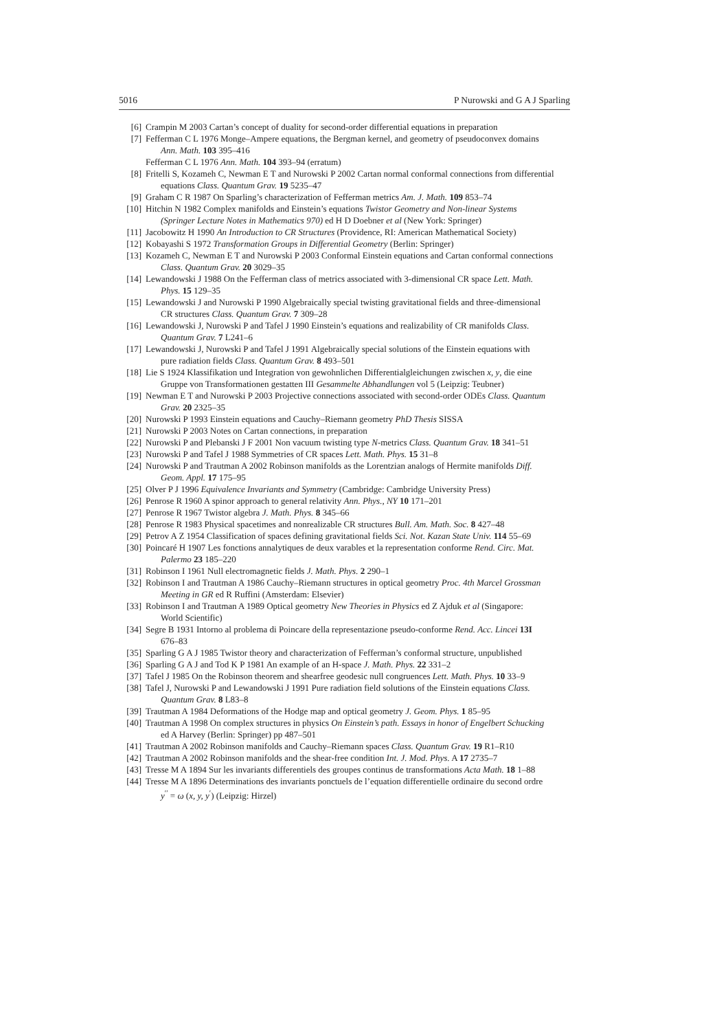5016 P Nurowski and G A J Sparling
[6] Crampin M 2003 Cartan’s concept of duality for second-order differential equations in preparation
[7] Fefferman C L 1976 Monge–Ampere equations, the Bergman kernel, and geometry of pseudoconvex domains
Ann. Math. 103 395–416
Fefferman C L 1976 Ann. Math. 104 393–94 (erratum)
[8] Fritelli S, Kozameh C, Newman E T and Nurowski P 2002 Cartan normal conformal connections from differential
equations Class. Quantum Grav. 19 5235–47
[9] Graham C R 1987 On Sparling’s characterization of Fefferman metrics Am. J. Math. 109 853–74
[10] Hitchin N 1982 Complex manifolds and Einstein’s equations Twistor Geometry and Non-linear Systems
(Springer Lecture Notes in Mathematics 970) ed H D Doebner et al (New York: Springer)
[11] Jacobowitz H 1990 An Introduction to CR Structures (Providence, RI: American Mathematical Society)
[12] Kobayashi S 1972 Transformation Groups in Differential Geometry (Berlin: Springer)
[13] Kozameh C, Newman E T and Nurowski P 2003 Conformal Einstein equations and Cartan conformal connections
Class. Quantum Grav. 20 3029–35
[14] Lewandowski J 1988 On the Fefferman class of metrics associated with 3-dimensional CR space Lett. Math.
Phys. 15 129–35
[15] Lewandowski J and Nurowski P 1990 Algebraically special twisting gravitational fields and three-dimensional
CR structures Class. Quantum Grav. 7 309–28
[16] Lewandowski J, Nurowski P and Tafel J 1990 Einstein’s equations and realizability of CR manifolds Class.
Quantum Grav. 7 L241–6
[17] Lewandowski J, Nurowski P and Tafel J 1991 Algebraically special solutions of the Einstein equations with
pure radiation fields Class. Quantum Grav. 8 493–501
[18] Lie S 1924 Klassifikation und Integration von gewohnlichen Differentialgleichungen zwischen x, y, die eine
Gruppe von Transformationen gestatten III Gesammelte Abhandlungen vol 5 (Leipzig: Teubner)
[19] Newman E T and Nurowski P 2003 Projective connections associated with second-order ODEs Class. Quantum
Grav. 20 2325–35
[20] Nurowski P 1993 Einstein equations and Cauchy–Riemann geometry PhD Thesis SISSA
[21] Nurowski P 2003 Notes on Cartan connections, in preparation
[22] Nurowski P and Plebanski J F 2001 Non vacuum twisting type N-metrics Class. Quantum Grav. 18 341–51
[23] Nurowski P and Tafel J 1988 Symmetries of CR spaces Lett. Math. Phys. 15 31–8
[24] Nurowski P and Trautman A 2002 Robinson manifolds as the Lorentzian analogs of Hermite manifolds Diff.
Geom. Appl. 17 175–95
[25] Olver P J 1996 Equivalence Invariants and Symmetry (Cambridge: Cambridge University Press)
[26] Penrose R 1960 A spinor approach to general relativity Ann. Phys., NY 10 171–201
[27] Penrose R 1967 Twistor algebra J. Math. Phys. 8 345–66
[28] Penrose R 1983 Physical spacetimes and nonrealizable CR structures Bull. Am. Math. Soc. 8 427–48
[29] Petrov A Z 1954 Classification of spaces defining gravitational fields Sci. Not. Kazan State Univ. 114 55–69
[30] Poincaré H 1907 Les fonctions annalytiques de deux varables et la representation conforme Rend. Circ. Mat.
Palermo 23 185–220
[31] Robinson I 1961 Null electromagnetic fields J. Math. Phys. 2 290–1
[32] Robinson I and Trautman A 1986 Cauchy–Riemann structures in optical geometry Proc. 4th Marcel Grossman
Meeting in GR ed R Ruffini (Amsterdam: Elsevier)
[33] Robinson I and Trautman A 1989 Optical geometry New Theories in Physics ed Z Ajduk et al (Singapore:
World Scientific)
[34] Segre B 1931 Intorno al problema di Poincare della representazione pseudo-conforme Rend. Acc. Lincei 13I
676–83
[35] Sparling G A J 1985 Twistor theory and characterization of Fefferman’s conformal structure, unpublished
[36] Sparling G A J and Tod K P 1981 An example of an H-space J. Math. Phys. 22 331–2
[37] Tafel J 1985 On the Robinson theorem and shearfree geodesic null congruences Lett. Math. Phys. 10 33–9
[38] Tafel J, Nurowski P and Lewandowski J 1991 Pure radiation field solutions of the Einstein equations Class.
Quantum Grav. 8 L83–8
[39] Trautman A 1984 Deformations of the Hodge map and optical geometry J. Geom. Phys. 1 85–95
[40] Trautman A 1998 On complex structures in physics On Einstein’s path. Essays in honor of Engelbert Schucking
ed A Harvey (Berlin: Springer) pp 487–501
[41] Trautman A 2002 Robinson manifolds and Cauchy–Riemann spaces Class. Quantum Grav. 19 R1–R10
[42] Trautman A 2002 Robinson manifolds and the shear-free condition Int. J. Mod. Phys. A 17 2735–7
[43] Tresse M A 1894 Sur les invariants differentiels des groupes continus de transformations Acta Math. 18 1–88
[44] Tresse M A 1896 Determinations des invariants ponctuels de l’equation differentielle ordinaire du second ordre
y<sup>′′</sup> = ω (x, y, y<sup>′</sup>) (Leipzig: Hirzel)